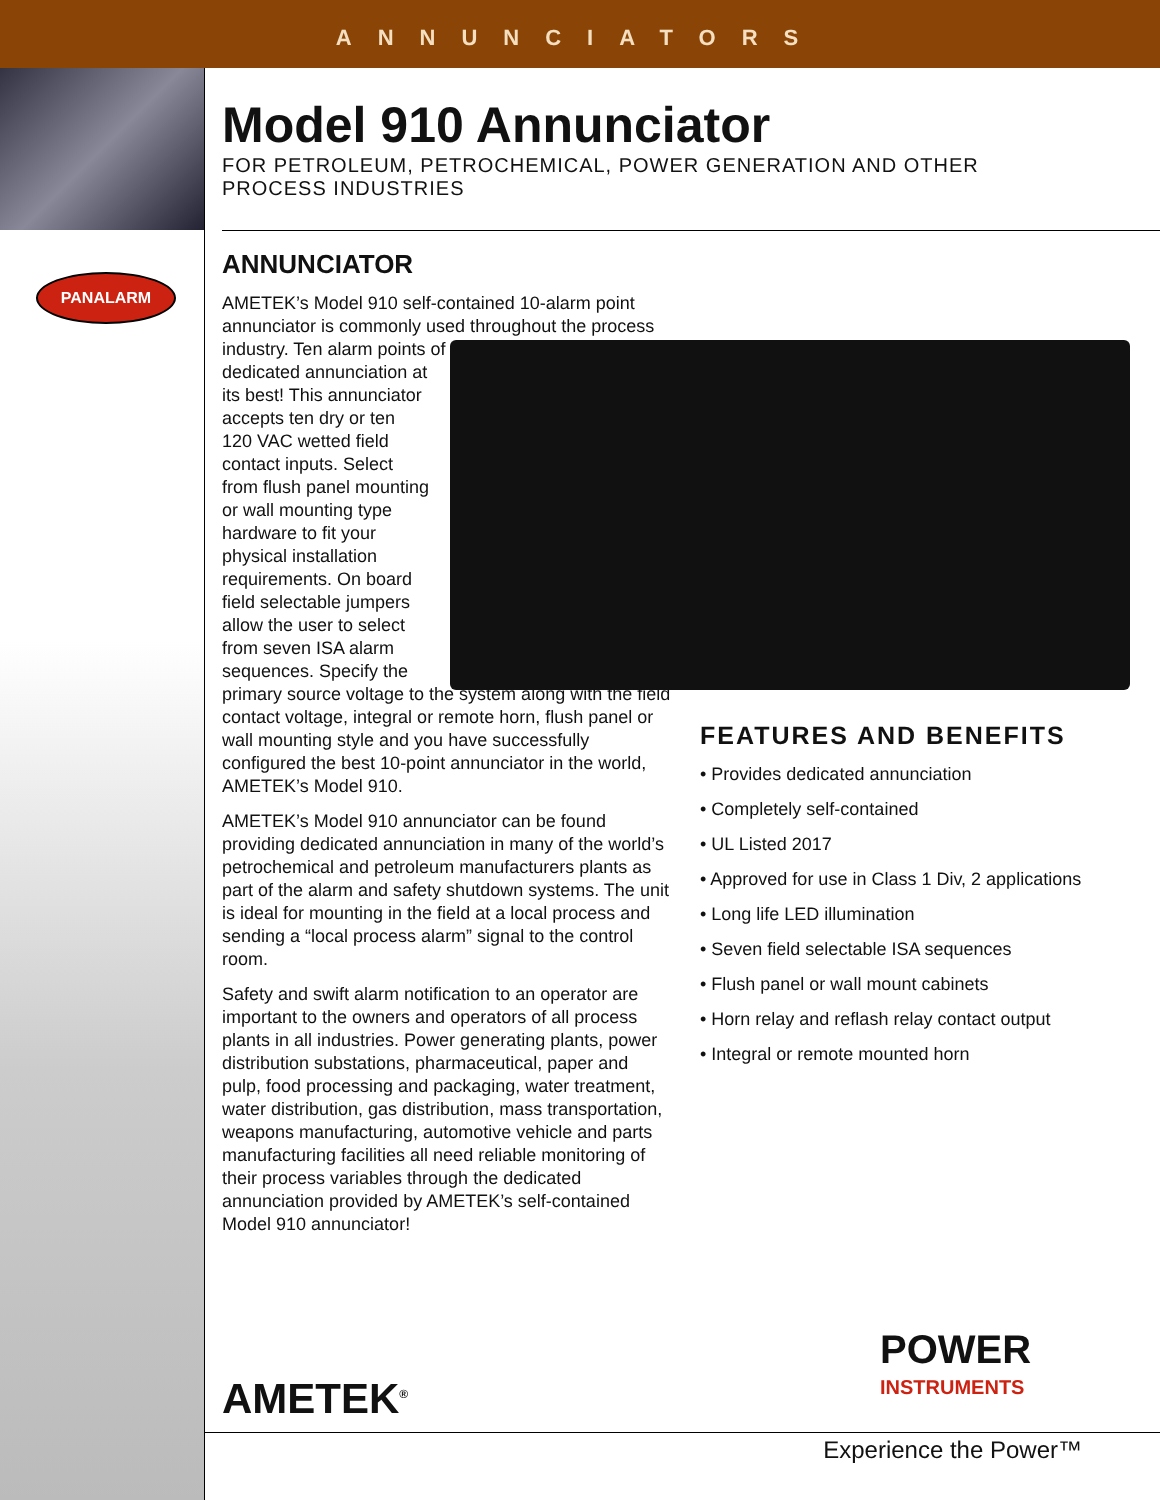ANNUNCIATORS
PANALARM
Model 910 Annunciator
FOR PETROLEUM, PETROCHEMICAL, POWER GENERATION AND OTHER
PROCESS INDUSTRIES
ANNUNCIATOR
AMETEK’s Model 910 self-contained 10-alarm point annunciator is commonly used throughout the process industry. Ten alarm points of
dedicated annunciation at
its best! This annunciator
accepts ten dry or ten
120 VAC wetted field
contact inputs. Select
from flush panel mounting
or wall mounting type
hardware to fit your
physical installation
requirements. On board
field selectable jumpers
allow the user to select
from seven ISA alarm
sequences. Specify the
primary source voltage to the system along with the field contact voltage, integral or remote horn, flush panel or wall mounting style and you have successfully configured the best 10-point annunciator in the world, AMETEK’s Model 910.
AMETEK’s Model 910 annunciator can be found providing dedicated annunciation in many of the world’s petrochemical and petroleum manufacturers plants as part of the alarm and safety shutdown systems. The unit is ideal for mounting in the field at a local process and sending a “local process alarm” signal to the control room.
Safety and swift alarm notification to an operator are important to the owners and operators of all process plants in all industries. Power generating plants, power distribution substations, pharmaceutical, paper and pulp, food processing and packaging, water treatment, water distribution, gas distribution, mass transportation, weapons manufacturing, automotive vehicle and parts manufacturing facilities all need reliable monitoring of their process variables through the dedicated annunciation provided by AMETEK’s self-contained Model 910 annunciator!
FEATURES AND BENEFITS
• Provides dedicated annunciation
• Completely self-contained
• UL Listed 2017
• Approved for use in Class 1 Div, 2 applications
• Long life LED illumination
• Seven field selectable ISA sequences
• Flush panel or wall mount cabinets
• Horn relay and reflash relay contact output
• Integral or remote mounted horn
AMETEK<sup>®</sup>
POWER
INSTRUMENTS
Experience the Power™